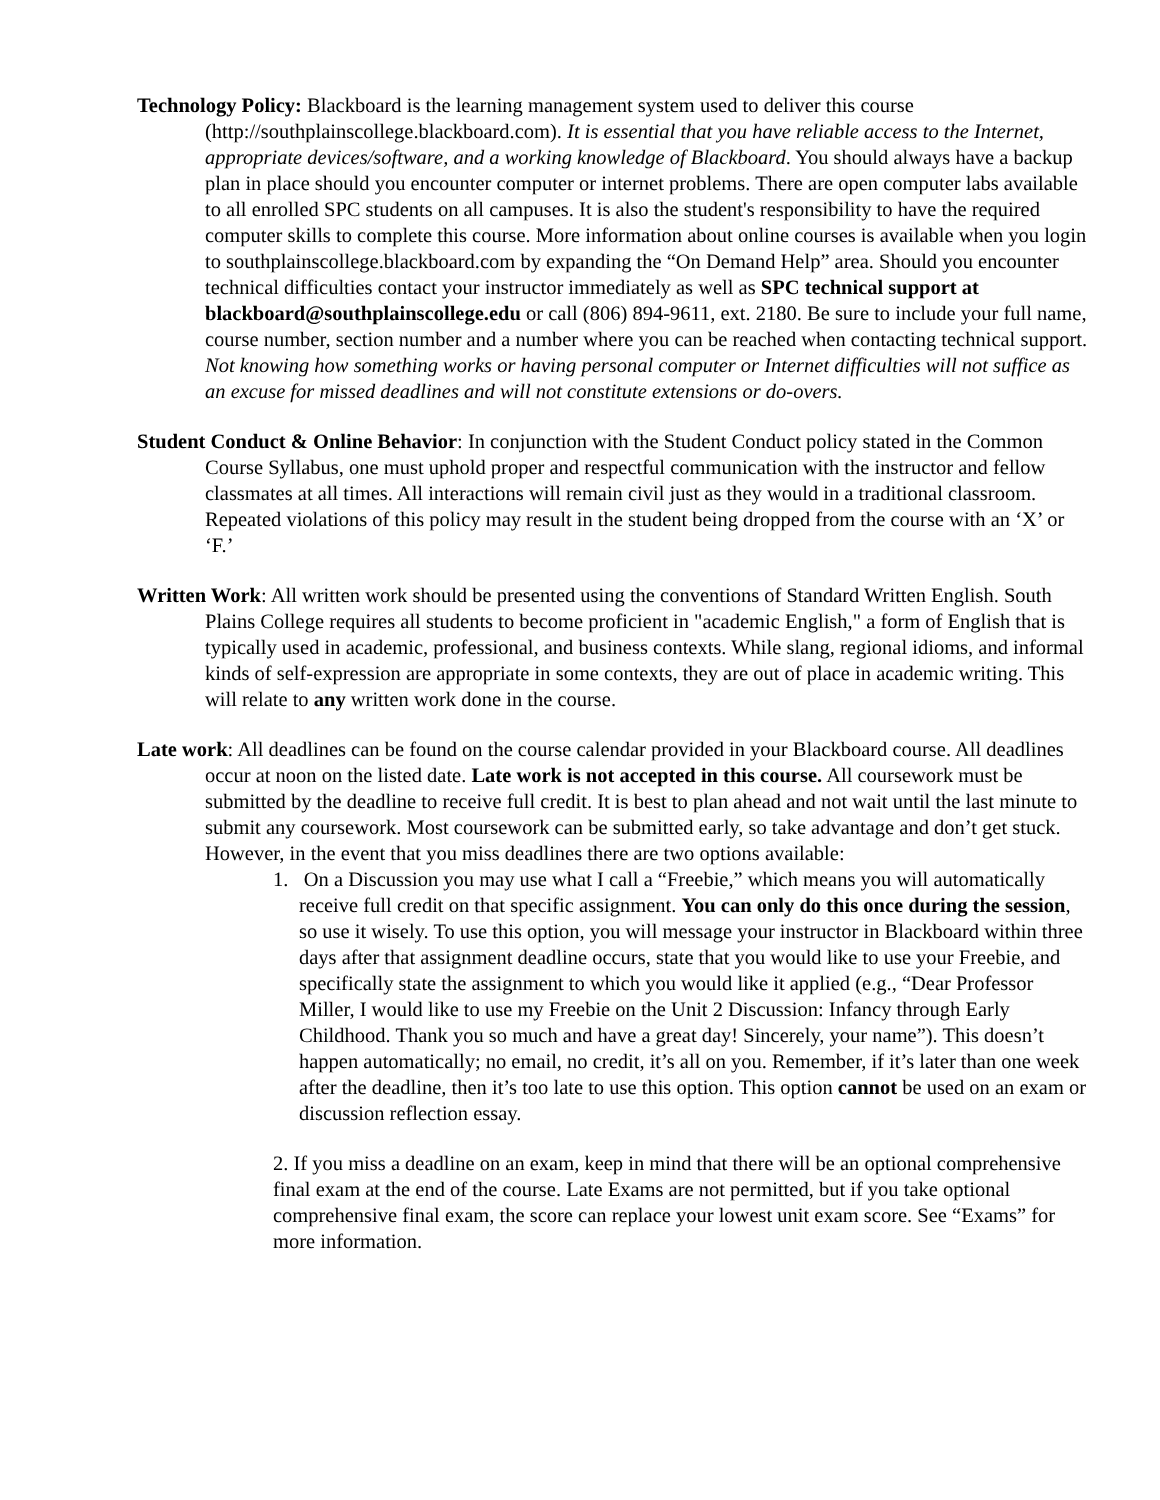Technology Policy: Blackboard is the learning management system used to deliver this course (http://southplainscollege.blackboard.com). It is essential that you have reliable access to the Internet, appropriate devices/software, and a working knowledge of Blackboard. You should always have a backup plan in place should you encounter computer or internet problems. There are open computer labs available to all enrolled SPC students on all campuses. It is also the student's responsibility to have the required computer skills to complete this course. More information about online courses is available when you login to southplainscollege.blackboard.com by expanding the “On Demand Help” area. Should you encounter technical difficulties contact your instructor immediately as well as SPC technical support at blackboard@southplainscollege.edu or call (806) 894-9611, ext. 2180. Be sure to include your full name, course number, section number and a number where you can be reached when contacting technical support. Not knowing how something works or having personal computer or Internet difficulties will not suffice as an excuse for missed deadlines and will not constitute extensions or do-overs.
Student Conduct & Online Behavior: In conjunction with the Student Conduct policy stated in the Common Course Syllabus, one must uphold proper and respectful communication with the instructor and fellow classmates at all times. All interactions will remain civil just as they would in a traditional classroom. Repeated violations of this policy may result in the student being dropped from the course with an ‘X’ or ‘F.’
Written Work: All written work should be presented using the conventions of Standard Written English. South Plains College requires all students to become proficient in "academic English," a form of English that is typically used in academic, professional, and business contexts. While slang, regional idioms, and informal kinds of self-expression are appropriate in some contexts, they are out of place in academic writing. This will relate to any written work done in the course.
Late work: All deadlines can be found on the course calendar provided in your Blackboard course. All deadlines occur at noon on the listed date. Late work is not accepted in this course. All coursework must be submitted by the deadline to receive full credit. It is best to plan ahead and not wait until the last minute to submit any coursework. Most coursework can be submitted early, so take advantage and don’t get stuck. However, in the event that you miss deadlines there are two options available:
1. On a Discussion you may use what I call a “Freebie,” which means you will automatically receive full credit on that specific assignment. You can only do this once during the session, so use it wisely. To use this option, you will message your instructor in Blackboard within three days after that assignment deadline occurs, state that you would like to use your Freebie, and specifically state the assignment to which you would like it applied (e.g., “Dear Professor Miller, I would like to use my Freebie on the Unit 2 Discussion: Infancy through Early Childhood. Thank you so much and have a great day! Sincerely, your name”). This doesn’t happen automatically; no email, no credit, it’s all on you. Remember, if it’s later than one week after the deadline, then it’s too late to use this option. This option cannot be used on an exam or discussion reflection essay.
2. If you miss a deadline on an exam, keep in mind that there will be an optional comprehensive final exam at the end of the course. Late Exams are not permitted, but if you take optional comprehensive final exam, the score can replace your lowest unit exam score. See “Exams” for more information.